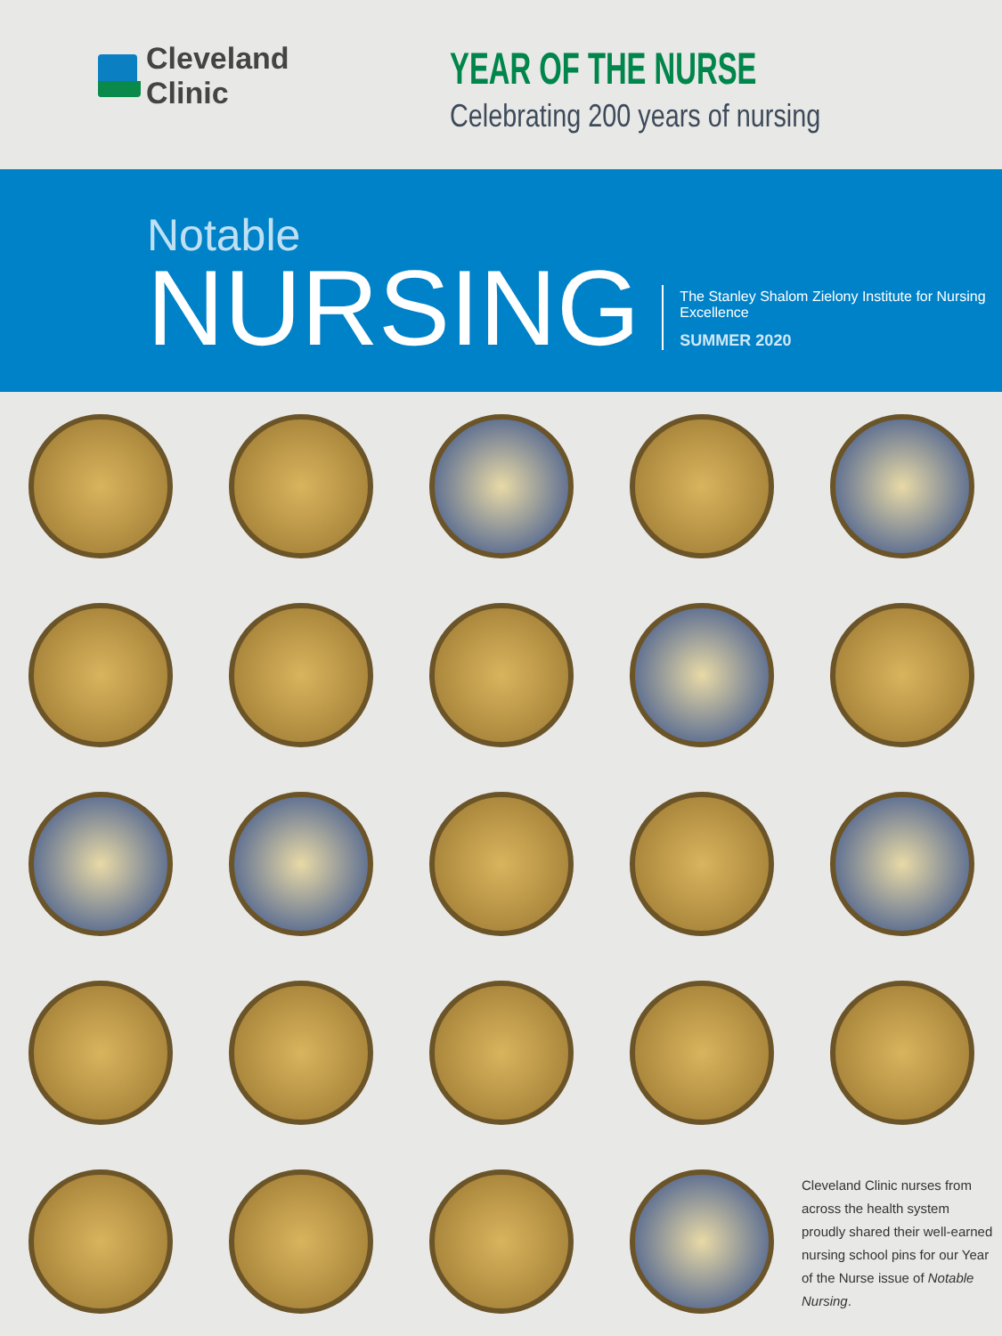Cleveland Clinic
YEAR OF THE NURSE
Celebrating 200 years of nursing
Notable
NURSING
The Stanley Shalom Zielony Institute for Nursing Excellence
SUMMER 2020
Cleveland Clinic nurses from across the health system proudly shared their well-earned nursing school pins for our Year of the Nurse issue of Notable Nursing.